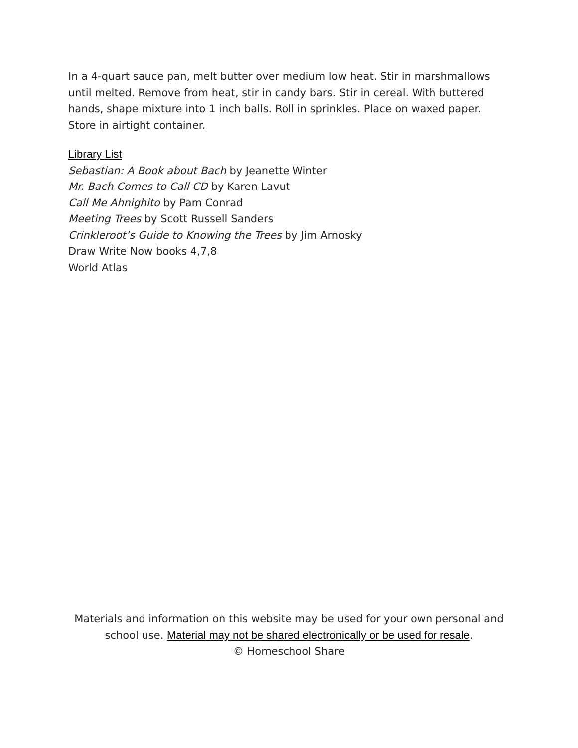In a 4-quart sauce pan, melt butter over medium low heat. Stir in marshmallows until melted. Remove from heat, stir in candy bars. Stir in cereal. With buttered hands, shape mixture into 1 inch balls. Roll in sprinkles. Place on waxed paper. Store in airtight container.
Library List
Sebastian: A Book about Bach by Jeanette Winter
Mr. Bach Comes to Call CD by Karen Lavut
Call Me Ahnighito by Pam Conrad
Meeting Trees by Scott Russell Sanders
Crinkleroot’s Guide to Knowing the Trees by Jim Arnosky
Draw Write Now books 4,7,8
World Atlas
Materials and information on this website may be used for your own personal and
school use. Material may not be shared electronically or be used for resale.
© Homeschool Share